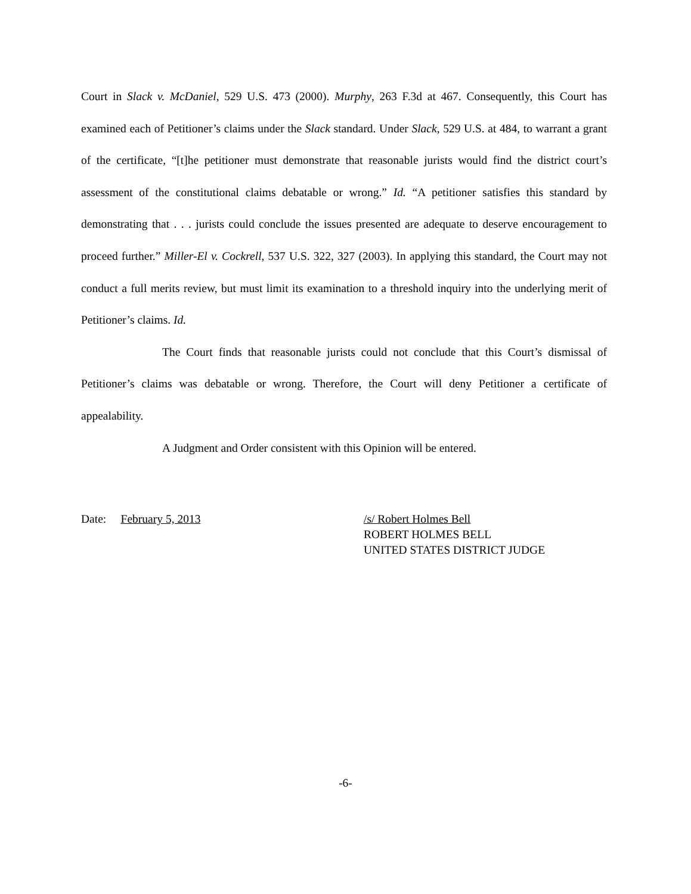Court in Slack v. McDaniel, 529 U.S. 473 (2000). Murphy, 263 F.3d at 467. Consequently, this Court has examined each of Petitioner’s claims under the Slack standard. Under Slack, 529 U.S. at 484, to warrant a grant of the certificate, “[t]he petitioner must demonstrate that reasonable jurists would find the district court’s assessment of the constitutional claims debatable or wrong.” Id. “A petitioner satisfies this standard by demonstrating that . . . jurists could conclude the issues presented are adequate to deserve encouragement to proceed further.” Miller-El v. Cockrell, 537 U.S. 322, 327 (2003). In applying this standard, the Court may not conduct a full merits review, but must limit its examination to a threshold inquiry into the underlying merit of Petitioner’s claims. Id.
The Court finds that reasonable jurists could not conclude that this Court’s dismissal of Petitioner’s claims was debatable or wrong. Therefore, the Court will deny Petitioner a certificate of appealability.
A Judgment and Order consistent with this Opinion will be entered.
Date: February 5, 2013 /s/ Robert Holmes Bell
ROBERT HOLMES BELL
UNITED STATES DISTRICT JUDGE
-6-